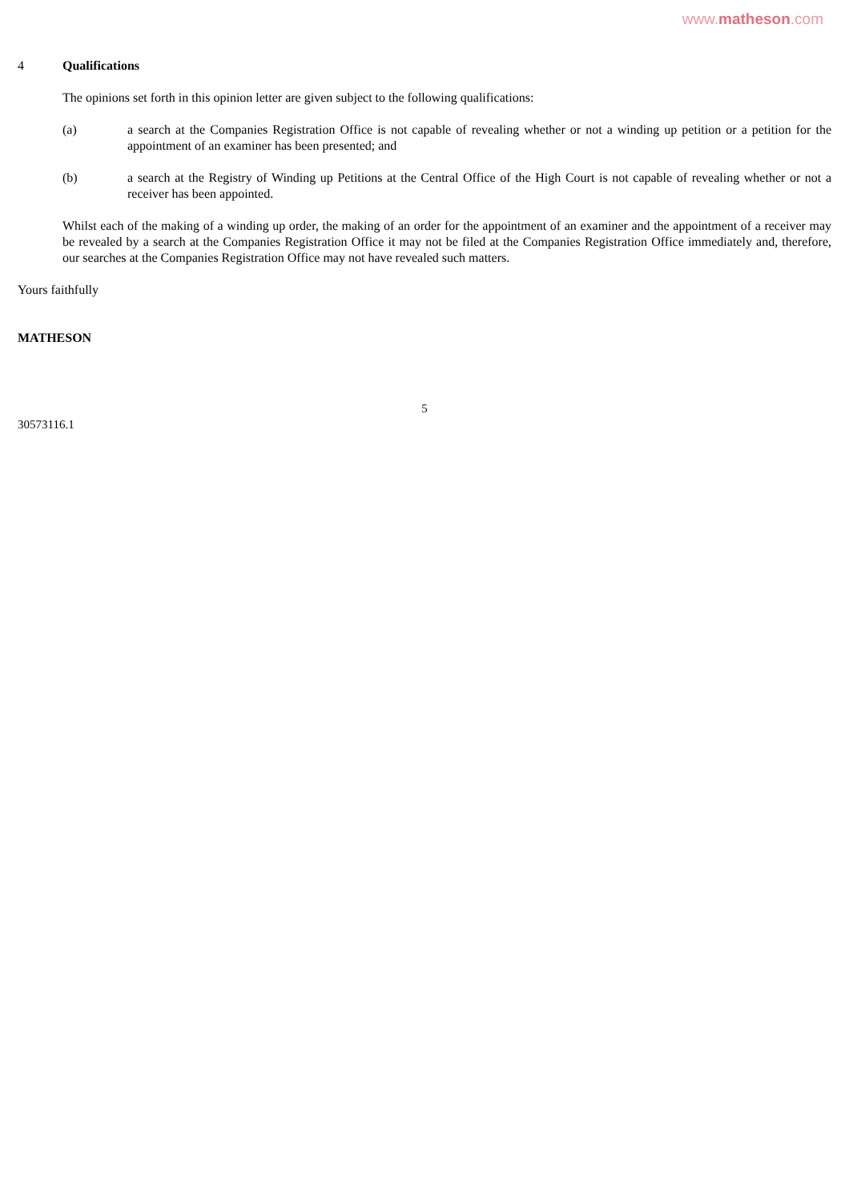www.matheson.com
4 Qualifications
The opinions set forth in this opinion letter are given subject to the following qualifications:
(a) a search at the Companies Registration Office is not capable of revealing whether or not a winding up petition or a petition for the appointment of an examiner has been presented; and
(b) a search at the Registry of Winding up Petitions at the Central Office of the High Court is not capable of revealing whether or not a receiver has been appointed.
Whilst each of the making of a winding up order, the making of an order for the appointment of an examiner and the appointment of a receiver may be revealed by a search at the Companies Registration Office it may not be filed at the Companies Registration Office immediately and, therefore, our searches at the Companies Registration Office may not have revealed such matters.
Yours faithfully
MATHESON
5
30573116.1